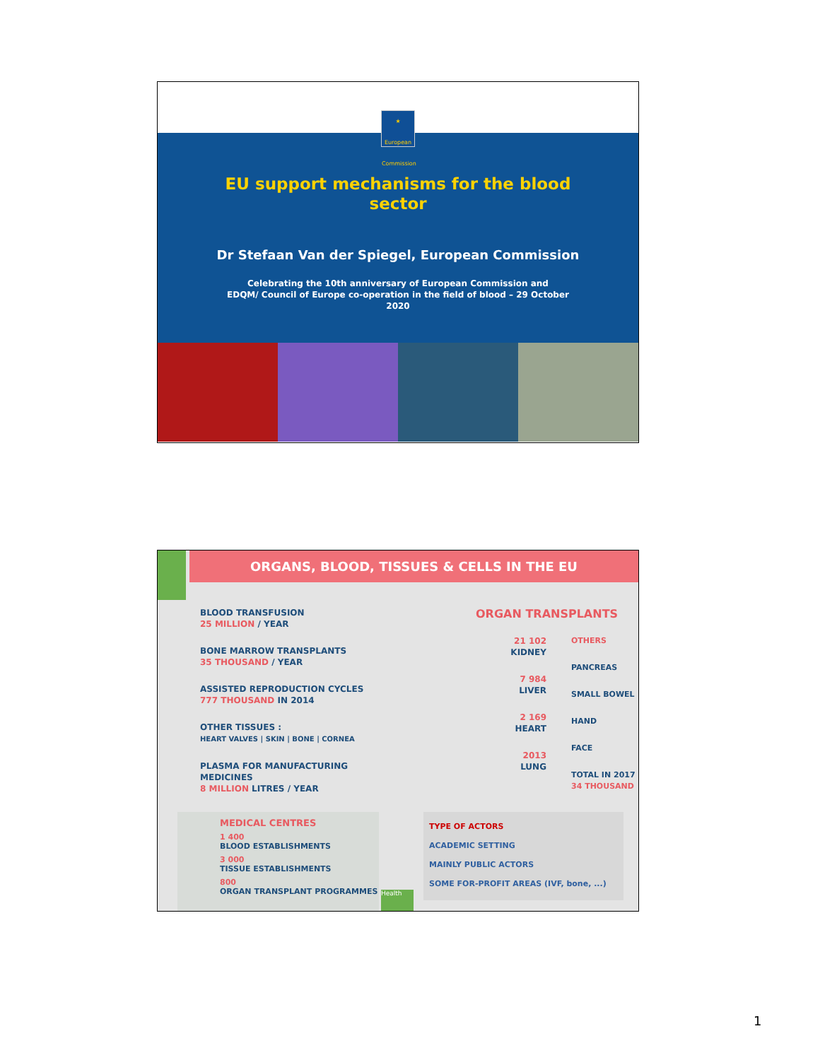★ European Commission
EU support mechanisms for the blood
sector
Dr Stefaan Van der Spiegel, European Commission
Celebrating the 10th anniversary of European Commission and
EDQM/ Council of Europe co-operation in the field of blood – 29 October
2020
ORGANS, BLOOD, TISSUES & CELLS IN THE EU
BLOOD TRANSFUSION
25 MILLION / YEAR
BONE MARROW TRANSPLANTS
35 THOUSAND / YEAR
ASSISTED REPRODUCTION CYCLES
777 THOUSAND IN 2014
OTHER TISSUES :
HEART VALVES | SKIN | BONE | CORNEA
PLASMA FOR MANUFACTURING MEDICINES
8 MILLION LITRES / YEAR
ORGAN TRANSPLANTS
21 102
KIDNEY
7 984
LIVER
2 169
HEART
2013
LUNG
OTHERS
PANCREAS
SMALL BOWEL
HAND
FACE
TOTAL IN 2017
34 THOUSAND
MEDICAL CENTRES
1 400
BLOOD ESTABLISHMENTS
3 000
TISSUE ESTABLISHMENTS
800
ORGAN TRANSPLANT PROGRAMMES
Health
TYPE OF ACTORS
ACADEMIC SETTING
MAINLY PUBLIC ACTORS
SOME FOR-PROFIT AREAS (IVF, bone, ...)
1